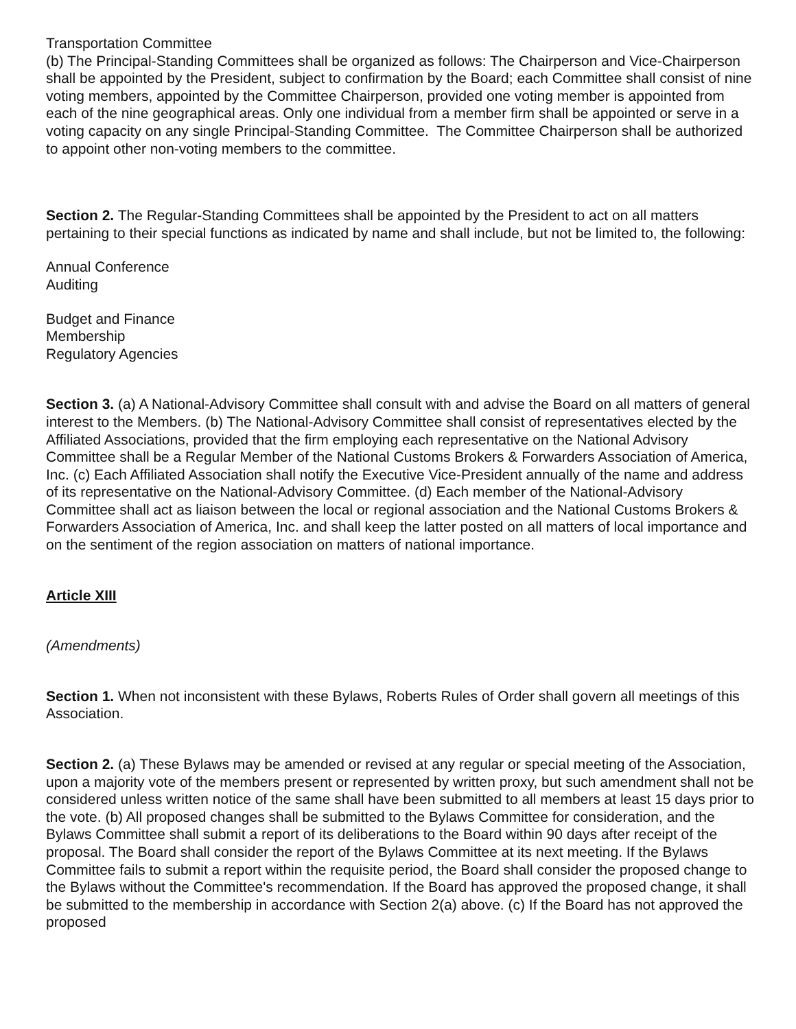Transportation Committee
(b) The Principal-Standing Committees shall be organized as follows: The Chairperson and Vice-Chairperson shall be appointed by the President, subject to confirmation by the Board; each Committee shall consist of nine voting members, appointed by the Committee Chairperson, provided one voting member is appointed from each of the nine geographical areas. Only one individual from a member firm shall be appointed or serve in a voting capacity on any single Principal-Standing Committee. The Committee Chairperson shall be authorized to appoint other non-voting members to the committee.
Section 2. The Regular-Standing Committees shall be appointed by the President to act on all matters pertaining to their special functions as indicated by name and shall include, but not be limited to, the following:
Annual Conference
Auditing
Budget and Finance
Membership
Regulatory Agencies
Section 3. (a) A National-Advisory Committee shall consult with and advise the Board on all matters of general interest to the Members. (b) The National-Advisory Committee shall consist of representatives elected by the Affiliated Associations, provided that the firm employing each representative on the National Advisory Committee shall be a Regular Member of the National Customs Brokers & Forwarders Association of America, Inc. (c) Each Affiliated Association shall notify the Executive Vice-President annually of the name and address of its representative on the National-Advisory Committee. (d) Each member of the National-Advisory Committee shall act as liaison between the local or regional association and the National Customs Brokers & Forwarders Association of America, Inc. and shall keep the latter posted on all matters of local importance and on the sentiment of the region association on matters of national importance.
Article XIII
(Amendments)
Section 1. When not inconsistent with these Bylaws, Roberts Rules of Order shall govern all meetings of this Association.
Section 2. (a) These Bylaws may be amended or revised at any regular or special meeting of the Association, upon a majority vote of the members present or represented by written proxy, but such amendment shall not be considered unless written notice of the same shall have been submitted to all members at least 15 days prior to the vote. (b) All proposed changes shall be submitted to the Bylaws Committee for consideration, and the Bylaws Committee shall submit a report of its deliberations to the Board within 90 days after receipt of the proposal. The Board shall consider the report of the Bylaws Committee at its next meeting. If the Bylaws Committee fails to submit a report within the requisite period, the Board shall consider the proposed change to the Bylaws without the Committee's recommendation. If the Board has approved the proposed change, it shall be submitted to the membership in accordance with Section 2(a) above. (c) If the Board has not approved the proposed